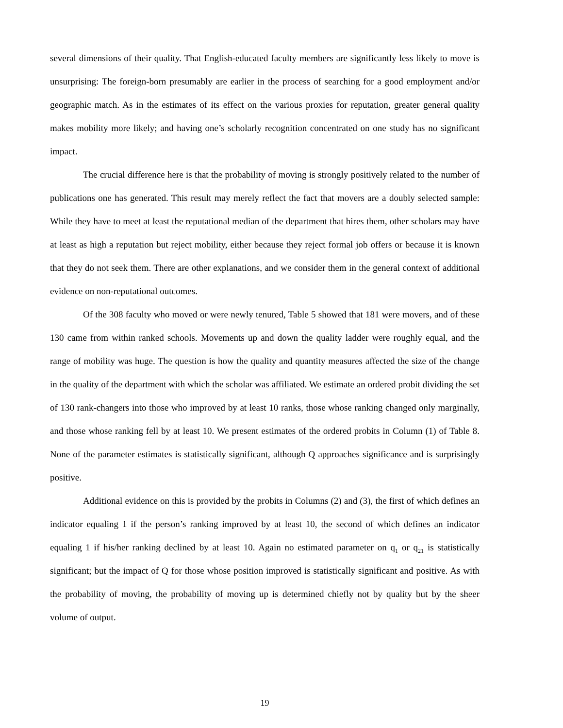several dimensions of their quality. That English-educated faculty members are significantly less likely to move is unsurprising: The foreign-born presumably are earlier in the process of searching for a good employment and/or geographic match. As in the estimates of its effect on the various proxies for reputation, greater general quality makes mobility more likely; and having one’s scholarly recognition concentrated on one study has no significant impact.
The crucial difference here is that the probability of moving is strongly positively related to the number of publications one has generated. This result may merely reflect the fact that movers are a doubly selected sample: While they have to meet at least the reputational median of the department that hires them, other scholars may have at least as high a reputation but reject mobility, either because they reject formal job offers or because it is known that they do not seek them. There are other explanations, and we consider them in the general context of additional evidence on non-reputational outcomes.
Of the 308 faculty who moved or were newly tenured, Table 5 showed that 181 were movers, and of these 130 came from within ranked schools. Movements up and down the quality ladder were roughly equal, and the range of mobility was huge. The question is how the quality and quantity measures affected the size of the change in the quality of the department with which the scholar was affiliated. We estimate an ordered probit dividing the set of 130 rank-changers into those who improved by at least 10 ranks, those whose ranking changed only marginally, and those whose ranking fell by at least 10. We present estimates of the ordered probits in Column (1) of Table 8. None of the parameter estimates is statistically significant, although Q approaches significance and is surprisingly positive.
Additional evidence on this is provided by the probits in Columns (2) and (3), the first of which defines an indicator equaling 1 if the person’s ranking improved by at least 10, the second of which defines an indicator equaling 1 if his/her ranking declined by at least 10. Again no estimated parameter on q<sub>1</sub> or q<sub>21</sub> is statistically significant; but the impact of Q for those whose position improved is statistically significant and positive. As with the probability of moving, the probability of moving up is determined chiefly not by quality but by the sheer volume of output.
19